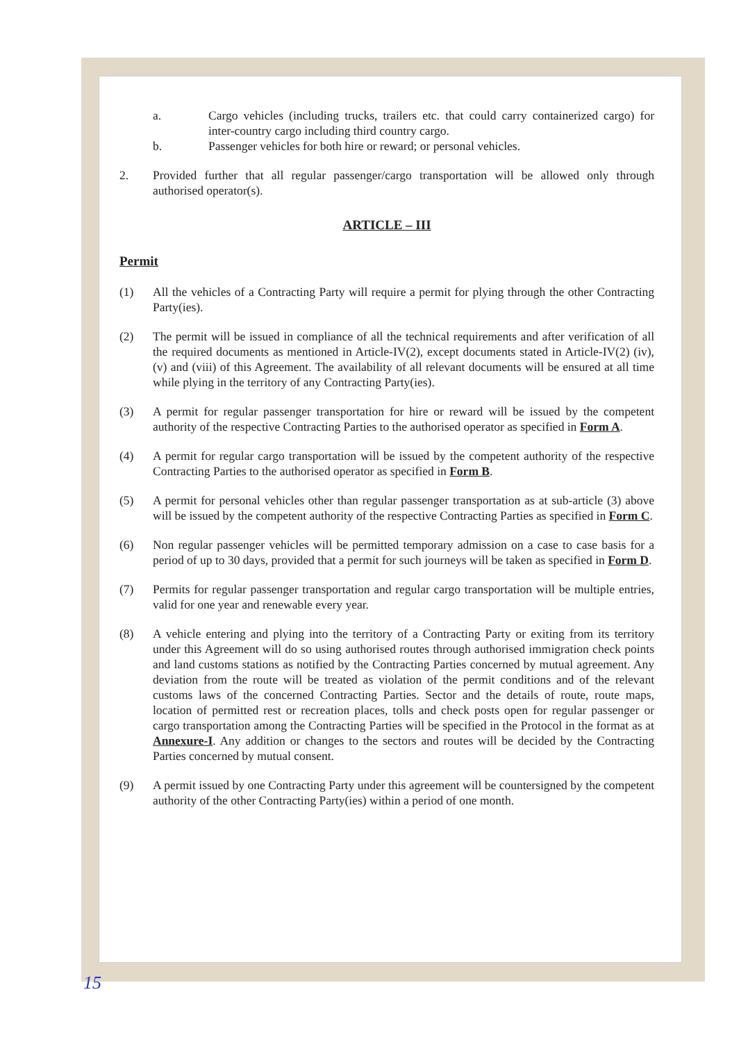a. Cargo vehicles (including trucks, trailers etc. that could carry containerized cargo) for inter-country cargo including third country cargo.
b. Passenger vehicles for both hire or reward; or personal vehicles.
2. Provided further that all regular passenger/cargo transportation will be allowed only through authorised operator(s).
ARTICLE – III
Permit
(1) All the vehicles of a Contracting Party will require a permit for plying through the other Contracting Party(ies).
(2) The permit will be issued in compliance of all the technical requirements and after verification of all the required documents as mentioned in Article-IV(2), except documents stated in Article-IV(2) (iv), (v) and (viii) of this Agreement. The availability of all relevant documents will be ensured at all time while plying in the territory of any Contracting Party(ies).
(3) A permit for regular passenger transportation for hire or reward will be issued by the competent authority of the respective Contracting Parties to the authorised operator as specified in Form A.
(4) A permit for regular cargo transportation will be issued by the competent authority of the respective Contracting Parties to the authorised operator as specified in Form B.
(5) A permit for personal vehicles other than regular passenger transportation as at sub-article (3) above will be issued by the competent authority of the respective Contracting Parties as specified in Form C.
(6) Non regular passenger vehicles will be permitted temporary admission on a case to case basis for a period of up to 30 days, provided that a permit for such journeys will be taken as specified in Form D.
(7) Permits for regular passenger transportation and regular cargo transportation will be multiple entries, valid for one year and renewable every year.
(8) A vehicle entering and plying into the territory of a Contracting Party or exiting from its territory under this Agreement will do so using authorised routes through authorised immigration check points and land customs stations as notified by the Contracting Parties concerned by mutual agreement. Any deviation from the route will be treated as violation of the permit conditions and of the relevant customs laws of the concerned Contracting Parties. Sector and the details of route, route maps, location of permitted rest or recreation places, tolls and check posts open for regular passenger or cargo transportation among the Contracting Parties will be specified in the Protocol in the format as at Annexure-I. Any addition or changes to the sectors and routes will be decided by the Contracting Parties concerned by mutual consent.
(9) A permit issued by one Contracting Party under this agreement will be countersigned by the competent authority of the other Contracting Party(ies) within a period of one month.
15